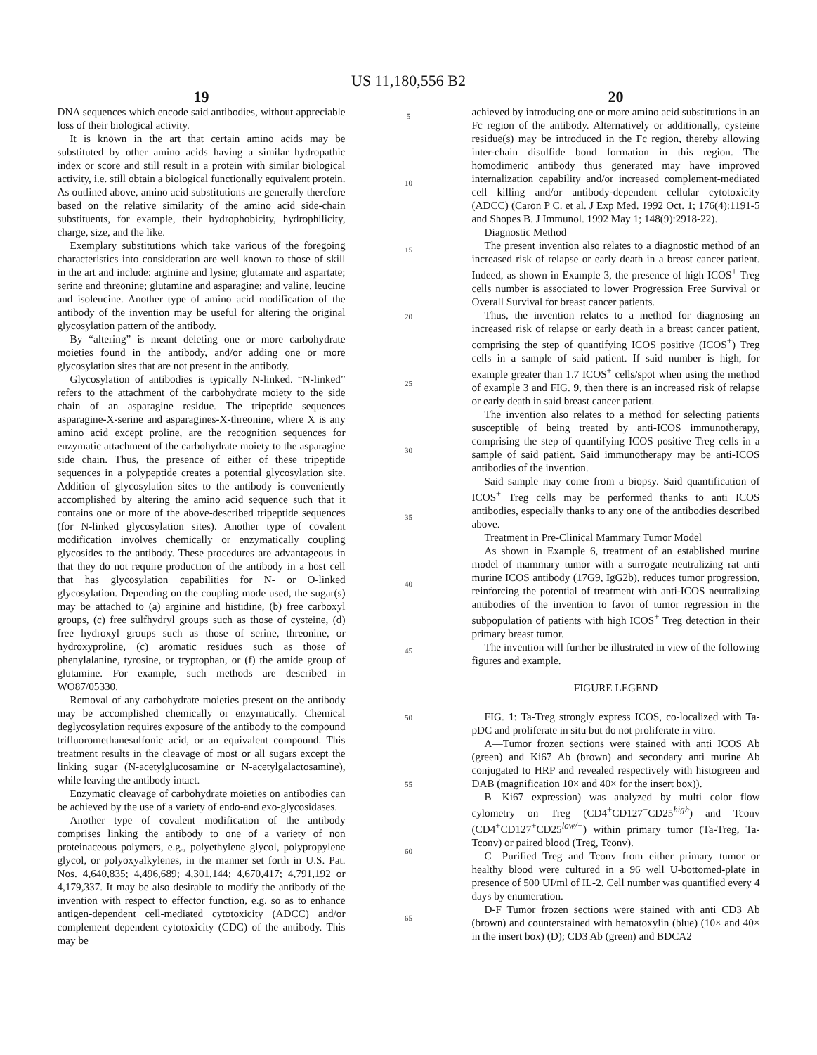US 11,180,556 B2
19
DNA sequences which encode said antibodies, without appreciable loss of their biological activity.
It is known in the art that certain amino acids may be substituted by other amino acids having a similar hydropathic index or score and still result in a protein with similar biological activity, i.e. still obtain a biological functionally equivalent protein. As outlined above, amino acid substitutions are generally therefore based on the relative similarity of the amino acid side-chain substituents, for example, their hydrophobicity, hydrophilicity, charge, size, and the like.
Exemplary substitutions which take various of the foregoing characteristics into consideration are well known to those of skill in the art and include: arginine and lysine; glutamate and aspartate; serine and threonine; glutamine and asparagine; and valine, leucine and isoleucine. Another type of amino acid modification of the antibody of the invention may be useful for altering the original glycosylation pattern of the antibody.
By “altering” is meant deleting one or more carbohydrate moieties found in the antibody, and/or adding one or more glycosylation sites that are not present in the antibody.
Glycosylation of antibodies is typically N-linked. “N-linked” refers to the attachment of the carbohydrate moiety to the side chain of an asparagine residue. The tripeptide sequences asparagine-X-serine and asparagines-X-threonine, where X is any amino acid except proline, are the recognition sequences for enzymatic attachment of the carbohydrate moiety to the asparagine side chain. Thus, the presence of either of these tripeptide sequences in a polypeptide creates a potential glycosylation site. Addition of glycosylation sites to the antibody is conveniently accomplished by altering the amino acid sequence such that it contains one or more of the above-described tripeptide sequences (for N-linked glycosylation sites). Another type of covalent modification involves chemically or enzymatically coupling glycosides to the antibody. These procedures are advantageous in that they do not require production of the antibody in a host cell that has glycosylation capabilities for N- or O-linked glycosylation. Depending on the coupling mode used, the sugar(s) may be attached to (a) arginine and histidine, (b) free carboxyl groups, (c) free sulfhydryl groups such as those of cysteine, (d) free hydroxyl groups such as those of serine, threonine, or hydroxyproline, (c) aromatic residues such as those of phenylalanine, tyrosine, or tryptophan, or (f) the amide group of glutamine. For example, such methods are described in WO87/05330.
Removal of any carbohydrate moieties present on the antibody may be accomplished chemically or enzymatically. Chemical deglycosylation requires exposure of the antibody to the compound trifluoromethanesulfonic acid, or an equivalent compound. This treatment results in the cleavage of most or all sugars except the linking sugar (N-acetylglucosamine or N-acetylgalactosamine), while leaving the antibody intact.
Enzymatic cleavage of carbohydrate moieties on antibodies can be achieved by the use of a variety of endo-and exo-glycosidases.
Another type of covalent modification of the antibody comprises linking the antibody to one of a variety of non proteinaceous polymers, e.g., polyethylene glycol, polypropylene glycol, or polyoxyalkylenes, in the manner set forth in U.S. Pat. Nos. 4,640,835; 4,496,689; 4,301,144; 4,670,417; 4,791,192 or 4,179,337. It may be also desirable to modify the antibody of the invention with respect to effector function, e.g. so as to enhance antigen-dependent cell-mediated cytotoxicity (ADCC) and/or complement dependent cytotoxicity (CDC) of the antibody. This may be
5
10
15
20
25
30
35
40
45
50
55
60
65
20
achieved by introducing one or more amino acid substitutions in an Fc region of the antibody. Alternatively or additionally, cysteine residue(s) may be introduced in the Fc region, thereby allowing inter-chain disulfide bond formation in this region. The homodimeric antibody thus generated may have improved internalization capability and/or increased complement-mediated cell killing and/or antibody-dependent cellular cytotoxicity (ADCC) (Caron P C. et al. J Exp Med. 1992 Oct. 1; 176(4):1191-5 and Shopes B. J Immunol. 1992 May 1; 148(9):2918-22).
Diagnostic Method
The present invention also relates to a diagnostic method of an increased risk of relapse or early death in a breast cancer patient. Indeed, as shown in Example 3, the presence of high ICOS<sup>+</sup> Treg cells number is associated to lower Progression Free Survival or Overall Survival for breast cancer patients.
Thus, the invention relates to a method for diagnosing an increased risk of relapse or early death in a breast cancer patient, comprising the step of quantifying ICOS positive (ICOS<sup>+</sup>) Treg cells in a sample of said patient. If said number is high, for example greater than 1.7 ICOS<sup>+</sup> cells/spot when using the method of example 3 and FIG. 9, then there is an increased risk of relapse or early death in said breast cancer patient.
The invention also relates to a method for selecting patients susceptible of being treated by anti-ICOS immunotherapy, comprising the step of quantifying ICOS positive Treg cells in a sample of said patient. Said immunotherapy may be anti-ICOS antibodies of the invention.
Said sample may come from a biopsy. Said quantification of ICOS<sup>+</sup> Treg cells may be performed thanks to anti ICOS antibodies, especially thanks to any one of the antibodies described above.
Treatment in Pre-Clinical Mammary Tumor Model
As shown in Example 6, treatment of an established murine model of mammary tumor with a surrogate neutralizing rat anti murine ICOS antibody (17G9, IgG2b), reduces tumor progression, reinforcing the potential of treatment with anti-ICOS neutralizing antibodies of the invention to favor of tumor regression in the subpopulation of patients with high ICOS<sup>+</sup> Treg detection in their primary breast tumor.
The invention will further be illustrated in view of the following figures and example.
FIGURE LEGEND
FIG. 1: Ta-Treg strongly express ICOS, co-localized with Ta-pDC and proliferate in situ but do not proliferate in vitro.
A—Tumor frozen sections were stained with anti ICOS Ab (green) and Ki67 Ab (brown) and secondary anti murine Ab conjugated to HRP and revealed respectively with histogreen and DAB (magnification 10× and 40× for the insert box)).
B—Ki67 expression) was analyzed by multi color flow cylometry on Treg (CD4<sup>+</sup>CD127<sup>−</sup>CD25<sup>high</sup>) and Tconv (CD4<sup>+</sup>CD127<sup>+</sup>CD25<sup>low/−</sup>) within primary tumor (Ta-Treg, Ta-Tconv) or paired blood (Treg, Tconv).
C—Purified Treg and Tconv from either primary tumor or healthy blood were cultured in a 96 well U-bottomed-plate in presence of 500 UI/ml of IL-2. Cell number was quantified every 4 days by enumeration.
D-F Tumor frozen sections were stained with anti CD3 Ab (brown) and counterstained with hematoxylin (blue) (10× and 40× in the insert box) (D); CD3 Ab (green) and BDCA2